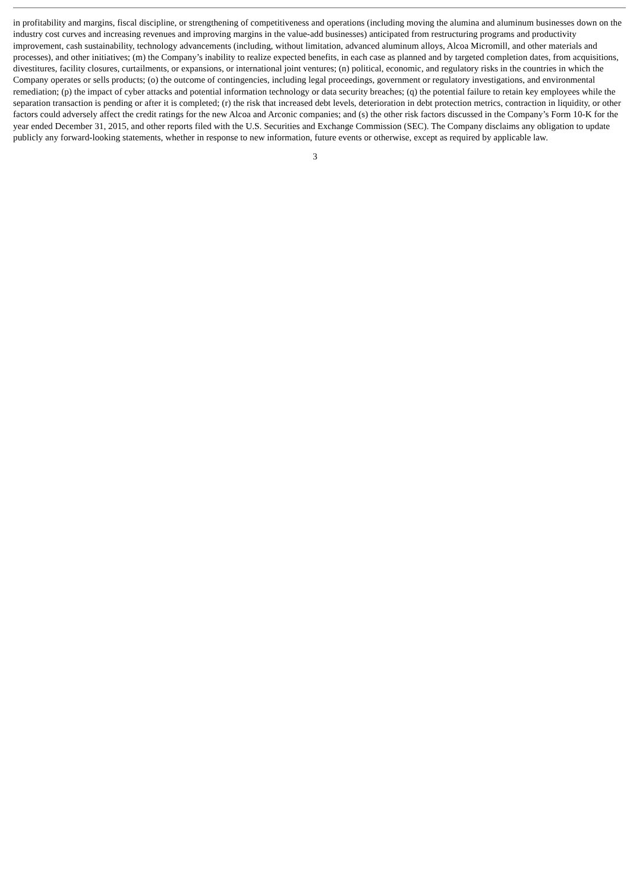in profitability and margins, fiscal discipline, or strengthening of competitiveness and operations (including moving the alumina and aluminum businesses down on the industry cost curves and increasing revenues and improving margins in the value-add businesses) anticipated from restructuring programs and productivity improvement, cash sustainability, technology advancements (including, without limitation, advanced aluminum alloys, Alcoa Micromill, and other materials and processes), and other initiatives; (m) the Company’s inability to realize expected benefits, in each case as planned and by targeted completion dates, from acquisitions, divestitures, facility closures, curtailments, or expansions, or international joint ventures; (n) political, economic, and regulatory risks in the countries in which the Company operates or sells products; (o) the outcome of contingencies, including legal proceedings, government or regulatory investigations, and environmental remediation; (p) the impact of cyber attacks and potential information technology or data security breaches; (q) the potential failure to retain key employees while the separation transaction is pending or after it is completed; (r) the risk that increased debt levels, deterioration in debt protection metrics, contraction in liquidity, or other factors could adversely affect the credit ratings for the new Alcoa and Arconic companies; and (s) the other risk factors discussed in the Company’s Form 10-K for the year ended December 31, 2015, and other reports filed with the U.S. Securities and Exchange Commission (SEC). The Company disclaims any obligation to update publicly any forward-looking statements, whether in response to new information, future events or otherwise, except as required by applicable law.
3